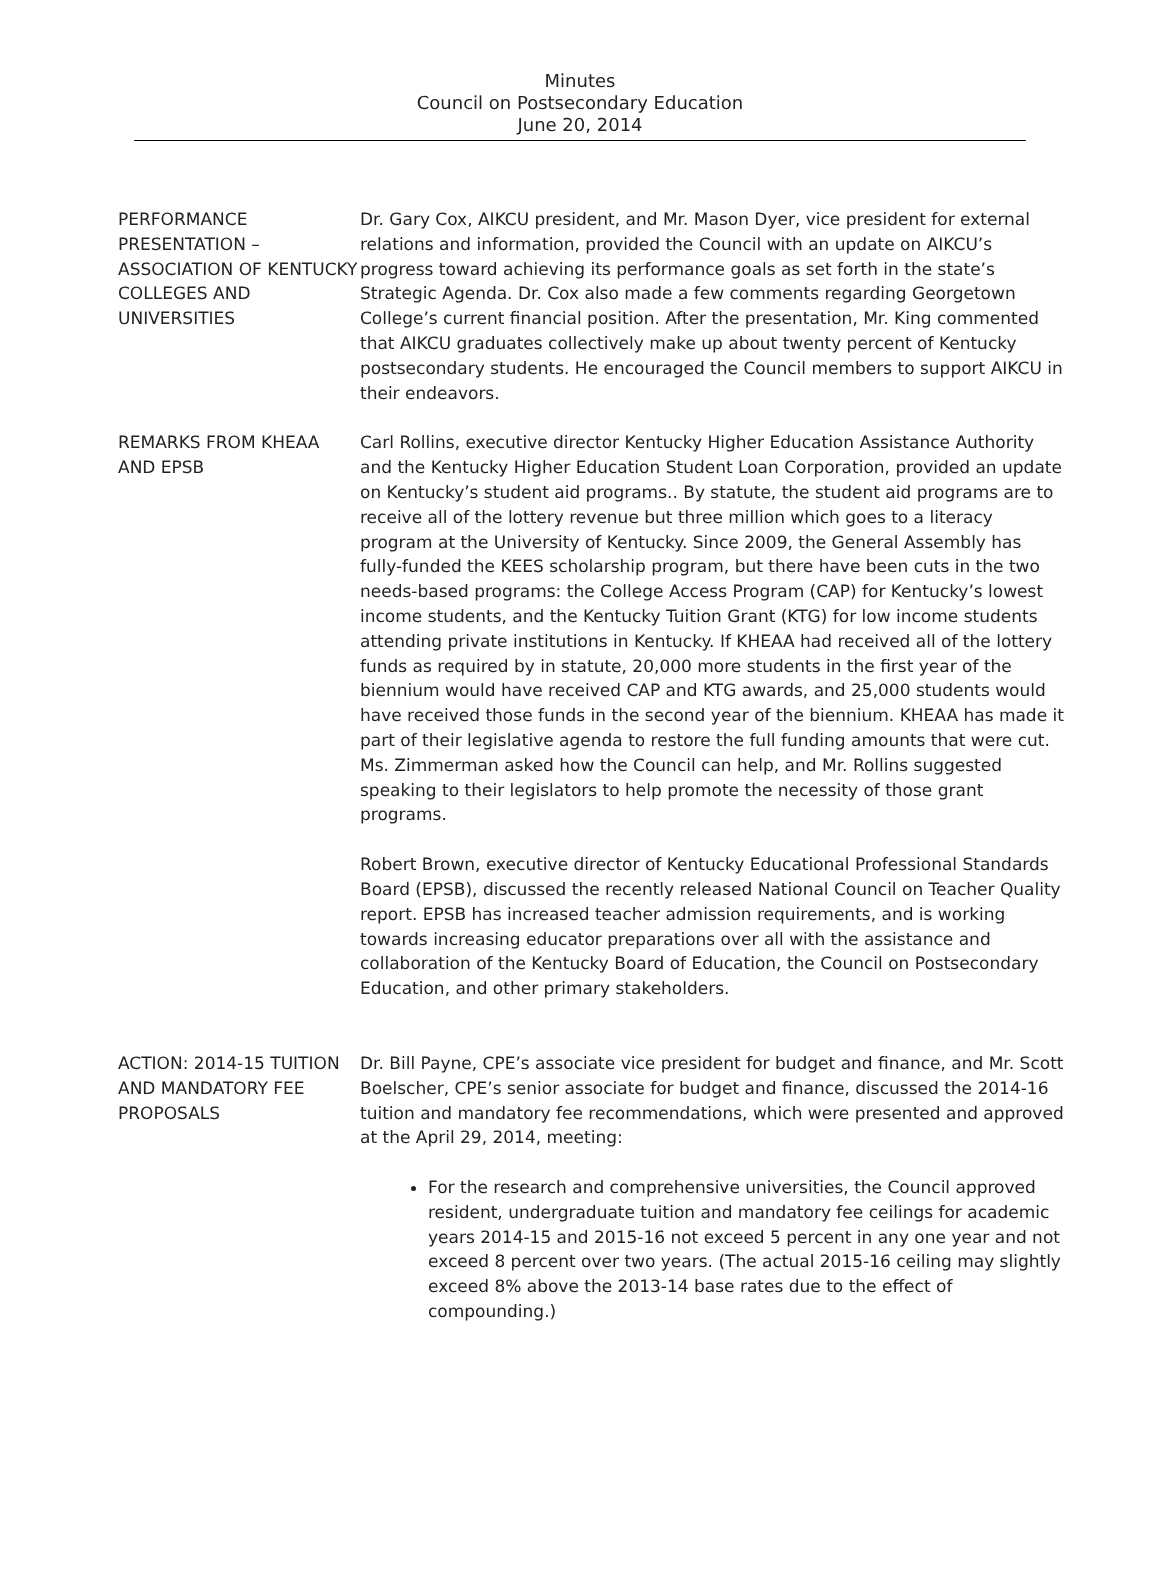Minutes
Council on Postsecondary Education
June 20, 2014
PERFORMANCE PRESENTATION – ASSOCIATION OF KENTUCKY COLLEGES AND UNIVERSITIES
Dr. Gary Cox, AIKCU president, and Mr. Mason Dyer, vice president for external relations and information, provided the Council with an update on AIKCU’s progress toward achieving its performance goals as set forth in the state’s Strategic Agenda. Dr. Cox also made a few comments regarding Georgetown College’s current financial position. After the presentation, Mr. King commented that AIKCU graduates collectively make up about twenty percent of Kentucky postsecondary students. He encouraged the Council members to support AIKCU in their endeavors.
REMARKS FROM KHEAA AND EPSB
Carl Rollins, executive director Kentucky Higher Education Assistance Authority and the Kentucky Higher Education Student Loan Corporation, provided an update on Kentucky’s student aid programs.. By statute, the student aid programs are to receive all of the lottery revenue but three million which goes to a literacy program at the University of Kentucky. Since 2009, the General Assembly has fully-funded the KEES scholarship program, but there have been cuts in the two needs-based programs: the College Access Program (CAP) for Kentucky’s lowest income students, and the Kentucky Tuition Grant (KTG) for low income students attending private institutions in Kentucky. If KHEAA had received all of the lottery funds as required by in statute, 20,000 more students in the first year of the biennium would have received CAP and KTG awards, and 25,000 students would have received those funds in the second year of the biennium. KHEAA has made it part of their legislative agenda to restore the full funding amounts that were cut. Ms. Zimmerman asked how the Council can help, and Mr. Rollins suggested speaking to their legislators to help promote the necessity of those grant programs.
Robert Brown, executive director of Kentucky Educational Professional Standards Board (EPSB), discussed the recently released National Council on Teacher Quality report. EPSB has increased teacher admission requirements, and is working towards increasing educator preparations over all with the assistance and collaboration of the Kentucky Board of Education, the Council on Postsecondary Education, and other primary stakeholders.
ACTION: 2014-15 TUITION AND MANDATORY FEE PROPOSALS
Dr. Bill Payne, CPE’s associate vice president for budget and finance, and Mr. Scott Boelscher, CPE’s senior associate for budget and finance, discussed the 2014-16 tuition and mandatory fee recommendations, which were presented and approved at the April 29, 2014, meeting:
For the research and comprehensive universities, the Council approved resident, undergraduate tuition and mandatory fee ceilings for academic years 2014-15 and 2015-16 not exceed 5 percent in any one year and not exceed 8 percent over two years. (The actual 2015-16 ceiling may slightly exceed 8% above the 2013-14 base rates due to the effect of compounding.)